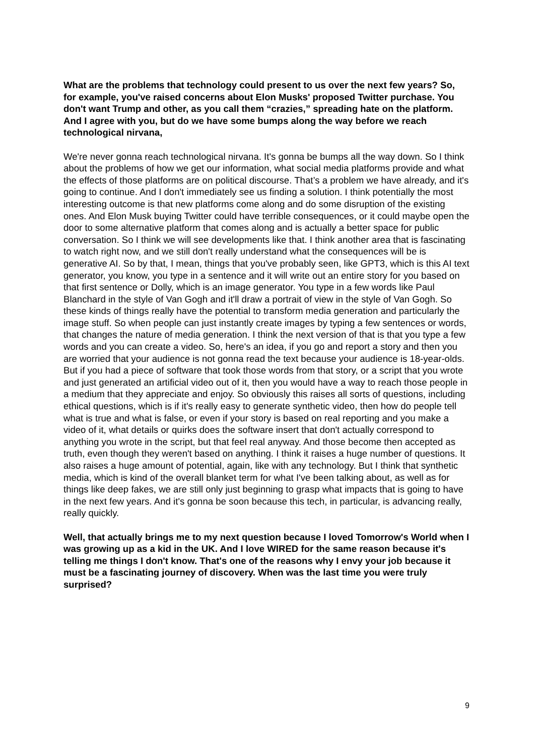What are the problems that technology could present to us over the next few years? So, for example, you've raised concerns about Elon Musks' proposed Twitter purchase. You don't want Trump and other, as you call them “crazies,” spreading hate on the platform. And I agree with you, but do we have some bumps along the way before we reach technological nirvana,
We're never gonna reach technological nirvana. It's gonna be bumps all the way down. So I think about the problems of how we get our information, what social media platforms provide and what the effects of those platforms are on political discourse. That’s a problem we have already, and it's going to continue. And I don't immediately see us finding a solution. I think potentially the most interesting outcome is that new platforms come along and do some disruption of the existing ones. And Elon Musk buying Twitter could have terrible consequences, or it could maybe open the door to some alternative platform that comes along and is actually a better space for public conversation. So I think we will see developments like that. I think another area that is fascinating to watch right now, and we still don't really understand what the consequences will be is generative AI. So by that, I mean, things that you've probably seen, like GPT3, which is this AI text generator, you know, you type in a sentence and it will write out an entire story for you based on that first sentence or Dolly, which is an image generator. You type in a few words like Paul Blanchard in the style of Van Gogh and it'll draw a portrait of view in the style of Van Gogh. So these kinds of things really have the potential to transform media generation and particularly the image stuff. So when people can just instantly create images by typing a few sentences or words, that changes the nature of media generation. I think the next version of that is that you type a few words and you can create a video. So, here's an idea, if you go and report a story and then you are worried that your audience is not gonna read the text because your audience is 18-year-olds. But if you had a piece of software that took those words from that story, or a script that you wrote and just generated an artificial video out of it, then you would have a way to reach those people in a medium that they appreciate and enjoy. So obviously this raises all sorts of questions, including ethical questions, which is if it's really easy to generate synthetic video, then how do people tell what is true and what is false, or even if your story is based on real reporting and you make a video of it, what details or quirks does the software insert that don't actually correspond to anything you wrote in the script, but that feel real anyway. And those become then accepted as truth, even though they weren't based on anything. I think it raises a huge number of questions. It also raises a huge amount of potential, again, like with any technology. But I think that synthetic media, which is kind of the overall blanket term for what I've been talking about, as well as for things like deep fakes, we are still only just beginning to grasp what impacts that is going to have in the next few years. And it's gonna be soon because this tech, in particular, is advancing really, really quickly.
Well, that actually brings me to my next question because I loved Tomorrow's World when I was growing up as a kid in the UK. And I love WIRED for the same reason because it's telling me things I don't know. That's one of the reasons why I envy your job because it must be a fascinating journey of discovery. When was the last time you were truly surprised?
9